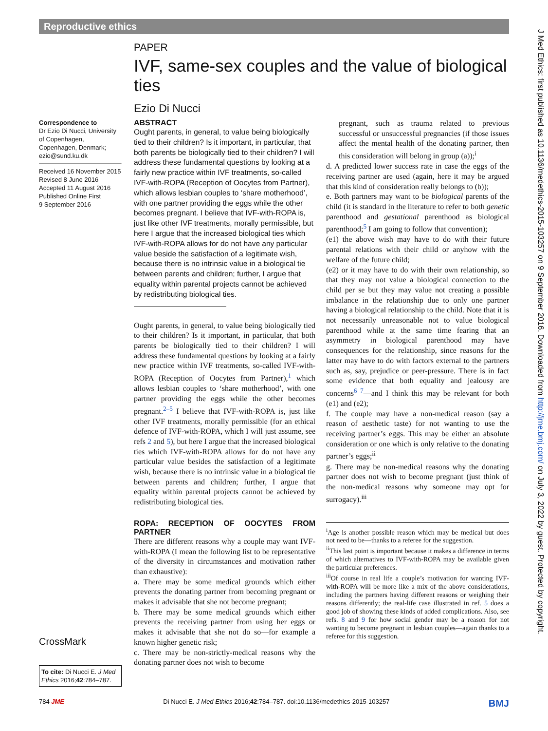Reproductive ethics
PAPER
IVF, same-sex couples and the value of biological ties
Ezio Di Nucci
Correspondence to
Dr Ezio Di Nucci, University of Copenhagen, Copenhagen, Denmark; ezio@sund.ku.dk
Received 16 November 2015
Revised 8 June 2016
Accepted 11 August 2016
Published Online First
9 September 2016
CrossMark
To cite: Di Nucci E. J Med Ethics 2016;42:784–787.
ABSTRACT
Ought parents, in general, to value being biologically tied to their children? Is it important, in particular, that both parents be biologically tied to their children? I will address these fundamental questions by looking at a fairly new practice within IVF treatments, so-called IVF-with-ROPA (Reception of Oocytes from Partner), which allows lesbian couples to ‘share motherhood’, with one partner providing the eggs while the other becomes pregnant. I believe that IVF-with-ROPA is, just like other IVF treatments, morally permissible, but here I argue that the increased biological ties which IVF-with-ROPA allows for do not have any particular value beside the satisfaction of a legitimate wish, because there is no intrinsic value in a biological tie between parents and children; further, I argue that equality within parental projects cannot be achieved by redistributing biological ties.
Ought parents, in general, to value being biologically tied to their children? Is it important, in particular, that both parents be biologically tied to their children? I will address these fundamental questions by looking at a fairly new practice within IVF treatments, so-called IVF-with-ROPA (Reception of Oocytes from Partner),<sup>1</sup> which allows lesbian couples to ‘share motherhood’, with one partner providing the eggs while the other becomes pregnant.<sup>2–5</sup> I believe that IVF-with-ROPA is, just like other IVF treatments, morally permissible (for an ethical defence of IVF-with-ROPA, which I will just assume, see refs 2 and 5), but here I argue that the increased biological ties which IVF-with-ROPA allows for do not have any particular value besides the satisfaction of a legitimate wish, because there is no intrinsic value in a biological tie between parents and children; further, I argue that equality within parental projects cannot be achieved by redistributing biological ties.
ROPA: RECEPTION OF OOCYTES FROM PARTNER
There are different reasons why a couple may want IVF-with-ROPA (I mean the following list to be representative of the diversity in circumstances and motivation rather than exhaustive):
a. There may be some medical grounds which either prevents the donating partner from becoming pregnant or makes it advisable that she not become pregnant;
b. There may be some medical grounds which either prevents the receiving partner from using her eggs or makes it advisable that she not do so—for example a known higher genetic risk;
c. There may be non-strictly-medical reasons why the donating partner does not wish to become
pregnant, such as trauma related to previous successful or unsuccessful pregnancies (if those issues affect the mental health of the donating partner, then this consideration will belong in group (a));<sup>i</sup>
d. A predicted lower success rate in case the eggs of the receiving partner are used (again, here it may be argued that this kind of consideration really belongs to (b));
e. Both partners may want to be biological parents of the child (it is standard in the literature to refer to both genetic parenthood and gestational parenthood as biological parenthood;<sup>5</sup> I am going to follow that convention);
(e1) the above wish may have to do with their future parental relations with their child or anyhow with the welfare of the future child;
(e2) or it may have to do with their own relationship, so that they may not value a biological connection to the child per se but they may value not creating a possible imbalance in the relationship due to only one partner having a biological relationship to the child. Note that it is not necessarily unreasonable not to value biological parenthood while at the same time fearing that an asymmetry in biological parenthood may have consequences for the relationship, since reasons for the latter may have to do with factors external to the partners such as, say, prejudice or peer-pressure. There is in fact some evidence that both equality and jealousy are concerns<sup>6 7</sup>—and I think this may be relevant for both (e1) and (e2);
f. The couple may have a non-medical reason (say a reason of aesthetic taste) for not wanting to use the receiving partner’s eggs. This may be either an absolute consideration or one which is only relative to the donating partner’s eggs;<sup>ii</sup>
g. There may be non-medical reasons why the donating partner does not wish to become pregnant (just think of the non-medical reasons why someone may opt for surrogacy).<sup>iii</sup>
<sup>i</sup> Age is another possible reason which may be medical but does not need to be—thanks to a referee for the suggestion.
<sup>ii</sup>This last point is important because it makes a difference in terms of which alternatives to IVF-with-ROPA may be available given the particular preferences.
<sup>iii</sup>Of course in real life a couple’s motivation for wanting IVF-with-ROPA will be more like a mix of the above considerations, including the partners having different reasons or weighing their reasons differently; the real-life case illustrated in ref. 5 does a good job of showing these kinds of added complications. Also, see refs. 8 and 9 for how social gender may be a reason for not wanting to become pregnant in lesbian couples—again thanks to a referee for this suggestion.
J Med Ethics: first published as 10.1136/medethics-2015-103257 on 9 September 2016. Downloaded from http://jme.bmj.com/ on July 3, 2022 by guest. Protected by copyright.
784 JME Di Nucci E. J Med Ethics 2016;42:784–787. doi:10.1136/medethics-2015-103257 BMJ